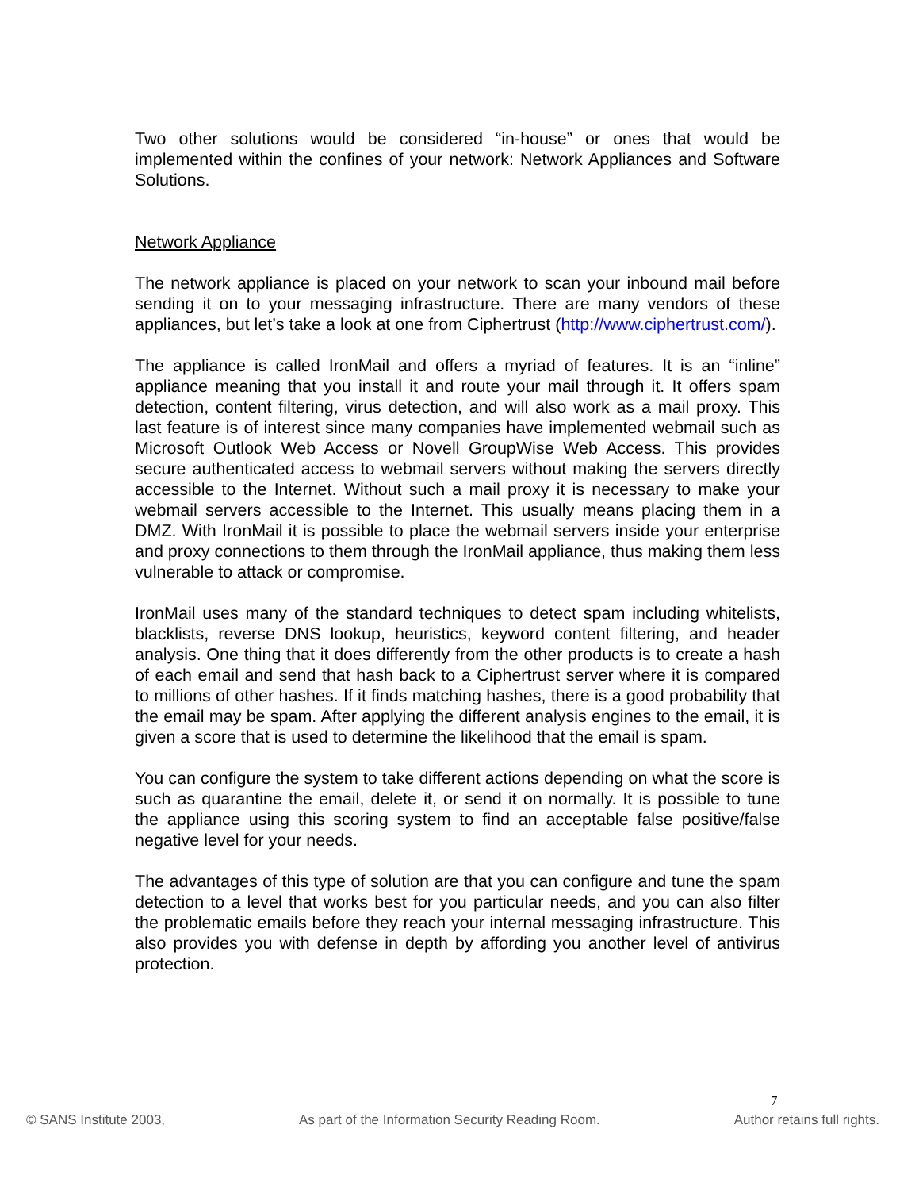Two other solutions would be considered “in-house” or ones that would be implemented within the confines of your network: Network Appliances and Software Solutions.
Network Appliance
The network appliance is placed on your network to scan your inbound mail before sending it on to your messaging infrastructure. There are many vendors of these appliances, but let’s take a look at one from Ciphertrust (http://www.ciphertrust.com/).
The appliance is called IronMail and offers a myriad of features. It is an “inline” appliance meaning that you install it and route your mail through it. It offers spam detection, content filtering, virus detection, and will also work as a mail proxy. This last feature is of interest since many companies have implemented webmail such as Microsoft Outlook Web Access or Novell GroupWise Web Access. This provides secure authenticated access to webmail servers without making the servers directly accessible to the Internet. Without such a mail proxy it is necessary to make your webmail servers accessible to the Internet. This usually means placing them in a DMZ. With IronMail it is possible to place the webmail servers inside your enterprise and proxy connections to them through the IronMail appliance, thus making them less vulnerable to attack or compromise.
IronMail uses many of the standard techniques to detect spam including whitelists, blacklists, reverse DNS lookup, heuristics, keyword content filtering, and header analysis. One thing that it does differently from the other products is to create a hash of each email and send that hash back to a Ciphertrust server where it is compared to millions of other hashes. If it finds matching hashes, there is a good probability that the email may be spam. After applying the different analysis engines to the email, it is given a score that is used to determine the likelihood that the email is spam.
You can configure the system to take different actions depending on what the score is such as quarantine the email, delete it, or send it on normally. It is possible to tune the appliance using this scoring system to find an acceptable false positive/false negative level for your needs.
The advantages of this type of solution are that you can configure and tune the spam detection to a level that works best for you particular needs, and you can also filter the problematic emails before they reach your internal messaging infrastructure. This also provides you with defense in depth by affording you another level of antivirus protection.
7
© SANS Institute 2003, As part of the Information Security Reading Room. Author retains full rights.